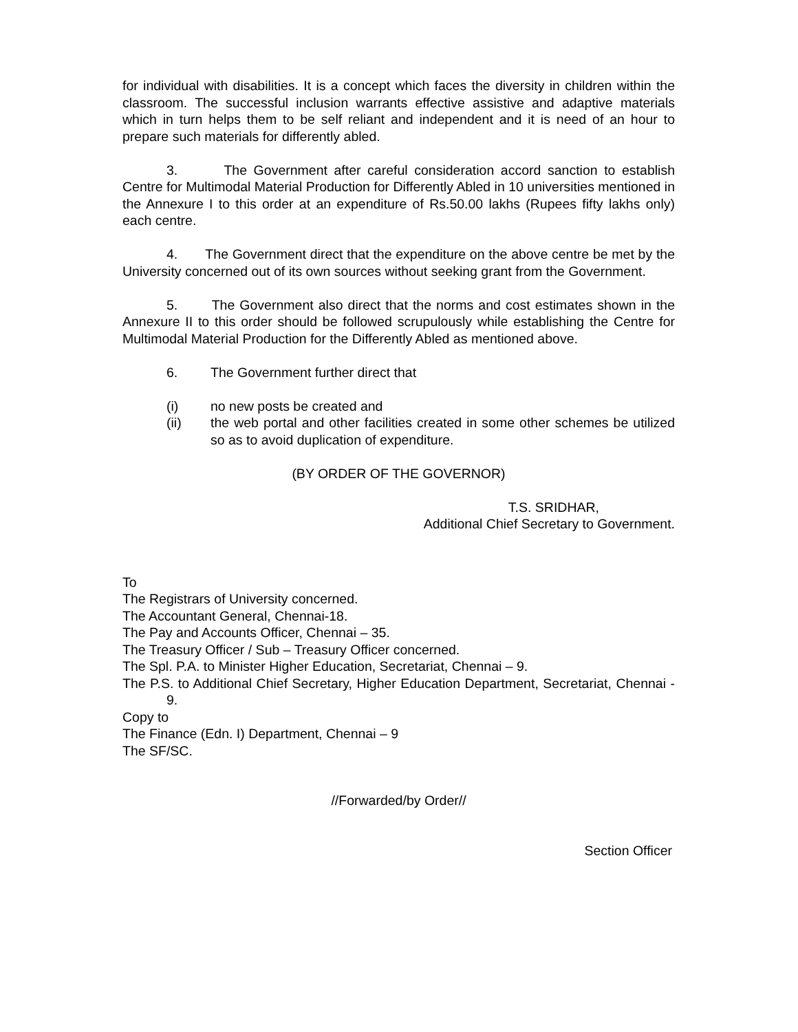for individual with disabilities. It is a concept which faces the diversity in children within the classroom. The successful inclusion warrants effective assistive and adaptive materials which in turn helps them to be self reliant and independent and it is need of an hour to prepare such materials for differently abled.
3. The Government after careful consideration accord sanction to establish Centre for Multimodal Material Production for Differently Abled in 10 universities mentioned in the Annexure I to this order at an expenditure of Rs.50.00 lakhs (Rupees fifty lakhs only) each centre.
4. The Government direct that the expenditure on the above centre be met by the University concerned out of its own sources without seeking grant from the Government.
5. The Government also direct that the norms and cost estimates shown in the Annexure II to this order should be followed scrupulously while establishing the Centre for Multimodal Material Production for the Differently Abled as mentioned above.
6. The Government further direct that
(i) no new posts be created and
(ii) the web portal and other facilities created in some other schemes be utilized so as to avoid duplication of expenditure.
(BY ORDER OF THE GOVERNOR)
T.S. SRIDHAR,
Additional Chief Secretary to Government.
To
The Registrars of University concerned.
The Accountant General, Chennai-18.
The Pay and Accounts Officer, Chennai – 35.
The Treasury Officer / Sub – Treasury Officer concerned.
The Spl. P.A. to Minister Higher Education, Secretariat, Chennai – 9.
The P.S. to Additional Chief Secretary, Higher Education Department, Secretariat, Chennai - 9.
Copy to
The Finance (Edn. I) Department, Chennai – 9
The SF/SC.
//Forwarded/by Order//
Section Officer